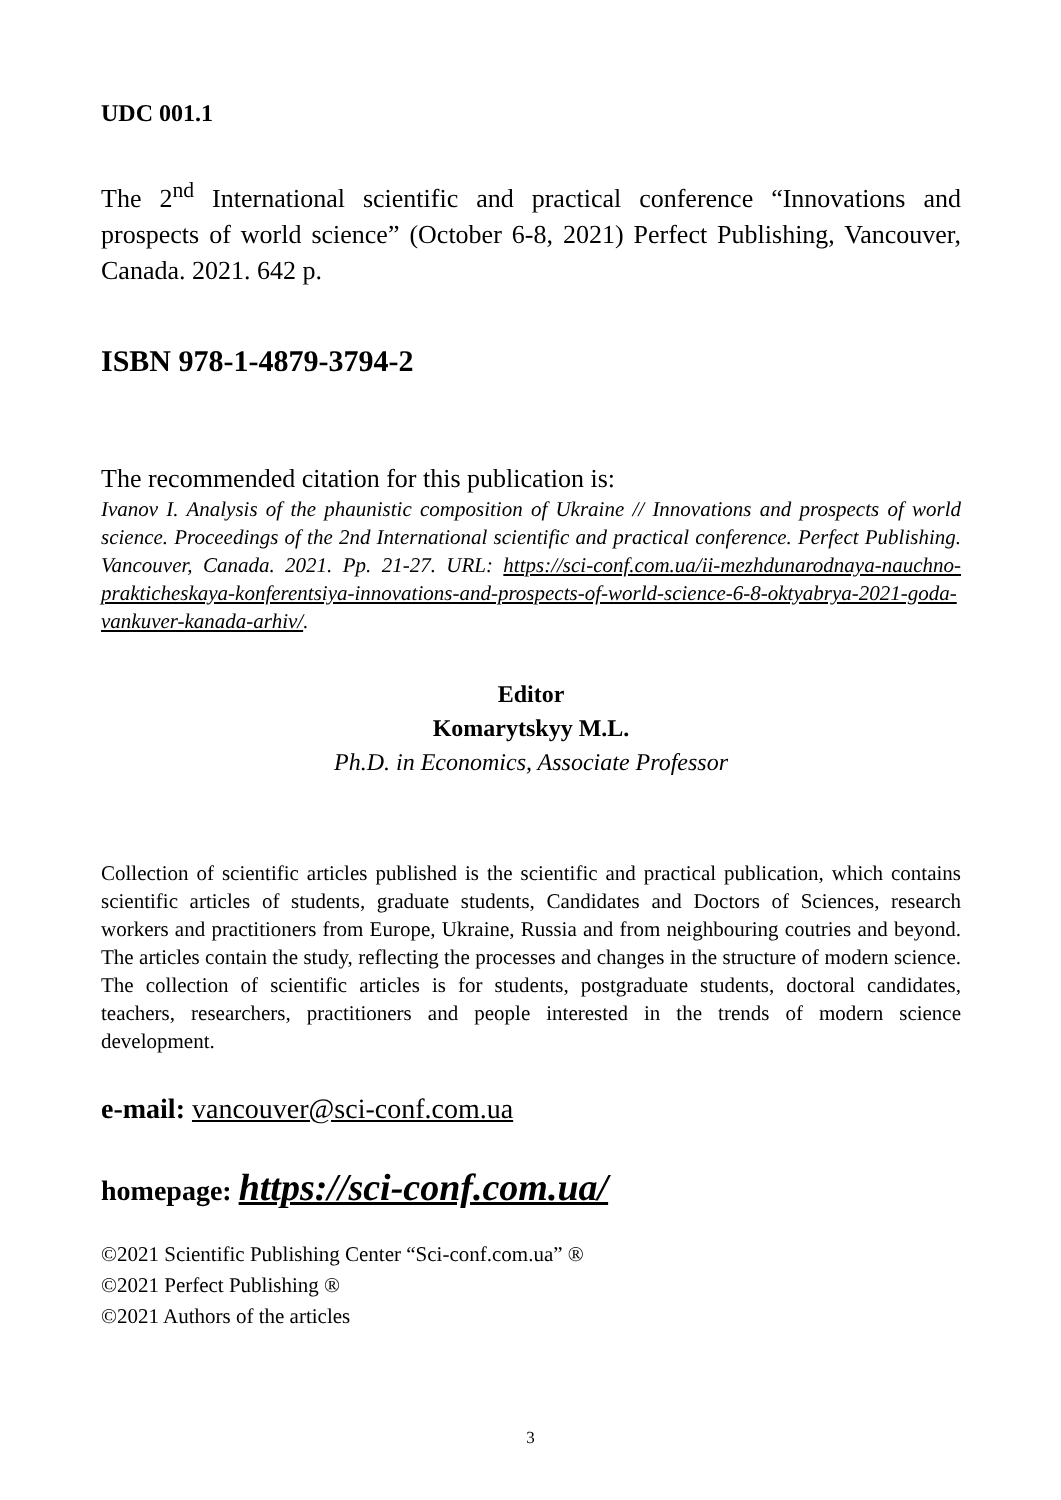UDC 001.1
The 2<sup>nd</sup> International scientific and practical conference “Innovations and prospects of world science” (October 6-8, 2021) Perfect Publishing, Vancouver, Canada. 2021. 642 p.
ISBN 978-1-4879-3794-2
The recommended citation for this publication is:
Ivanov I. Analysis of the phaunistic composition of Ukraine // Innovations and prospects of world science. Proceedings of the 2nd International scientific and practical conference. Perfect Publishing. Vancouver, Canada. 2021. Pp. 21-27. URL: https://sci-conf.com.ua/ii-mezhdunarodnaya-nauchno-prakticheskaya-konferentsiya-innovations-and-prospects-of-world-science-6-8-oktyabrya-2021-goda-vankuver-kanada-arhiv/.
Editor
Komarytskyy M.L.
Ph.D. in Economics, Associate Professor
Collection of scientific articles published is the scientific and practical publication, which contains scientific articles of students, graduate students, Candidates and Doctors of Sciences, research workers and practitioners from Europe, Ukraine, Russia and from neighbouring coutries and beyond. The articles contain the study, reflecting the processes and changes in the structure of modern science. The collection of scientific articles is for students, postgraduate students, doctoral candidates, teachers, researchers, practitioners and people interested in the trends of modern science development.
e-mail: vancouver@sci-conf.com.ua
homepage: https://sci-conf.com.ua/
©2021 Scientific Publishing Center “Sci-conf.com.ua” ®
©2021 Perfect Publishing ®
©2021 Authors of the articles
3